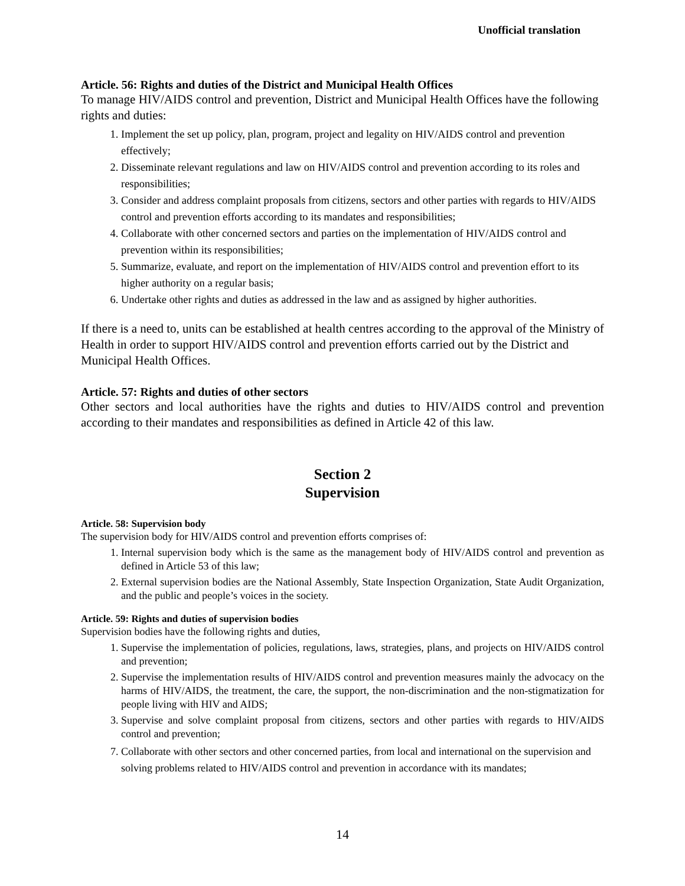Unofficial translation
Article. 56: Rights and duties of the District and Municipal Health Offices
To manage HIV/AIDS control and prevention, District and Municipal Health Offices have the following rights and duties:
1. Implement the set up policy, plan, program, project and legality on HIV/AIDS control and prevention effectively;
2. Disseminate relevant regulations and law on HIV/AIDS control and prevention according to its roles and responsibilities;
3. Consider and address complaint proposals from citizens, sectors and other parties with regards to HIV/AIDS control and prevention efforts according to its mandates and responsibilities;
4. Collaborate with other concerned sectors and parties on the implementation of HIV/AIDS control and prevention within its responsibilities;
5. Summarize, evaluate, and report on the implementation of HIV/AIDS control and prevention effort to its higher authority on a regular basis;
6. Undertake other rights and duties as addressed in the law and as assigned by higher authorities.
If there is a need to, units can be established at health centres according to the approval of the Ministry of Health in order to support HIV/AIDS control and prevention efforts carried out by the District and Municipal Health Offices.
Article. 57: Rights and duties of other sectors
Other sectors and local authorities have the rights and duties to HIV/AIDS control and prevention according to their mandates and responsibilities as defined in Article 42 of this law.
Section 2
Supervision
Article. 58: Supervision body
The supervision body for HIV/AIDS control and prevention efforts comprises of:
1. Internal supervision body which is the same as the management body of HIV/AIDS control and prevention as defined in Article 53 of this law;
2. External supervision bodies are the National Assembly, State Inspection Organization, State Audit Organization, and the public and people’s voices in the society.
Article. 59: Rights and duties of supervision bodies
Supervision bodies have the following rights and duties,
1. Supervise the implementation of policies, regulations, laws, strategies, plans, and projects on HIV/AIDS control and prevention;
2. Supervise the implementation results of HIV/AIDS control and prevention measures mainly the advocacy on the harms of HIV/AIDS, the treatment, the care, the support, the non-discrimination and the non-stigmatization for people living with HIV and AIDS;
3. Supervise and solve complaint proposal from citizens, sectors and other parties with regards to HIV/AIDS control and prevention;
7. Collaborate with other sectors and other concerned parties, from local and international on the supervision and solving problems related to HIV/AIDS control and prevention in accordance with its mandates;
14